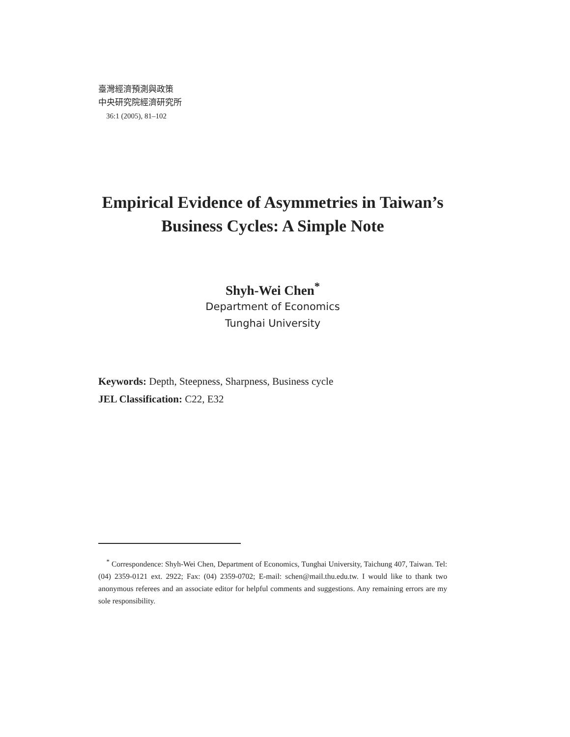臺灣經濟預測與政策
中央研究院經濟研究所
36:1 (2005), 81–102
Empirical Evidence of Asymmetries in Taiwan’s
Business Cycles: A Simple Note
Shyh-Wei Chen<sup>*</sup>
Department of Economics
Tunghai University
Keywords: Depth, Steepness, Sharpness, Business cycle
JEL Classification: C22, E32
<sup>*</sup> Correspondence: Shyh-Wei Chen, Department of Economics, Tunghai University, Taichung 407, Taiwan. Tel: (04) 2359-0121 ext. 2922; Fax: (04) 2359-0702; E-mail: schen@mail.thu.edu.tw. I would like to thank two anonymous referees and an associate editor for helpful comments and suggestions. Any remaining errors are my sole responsibility.